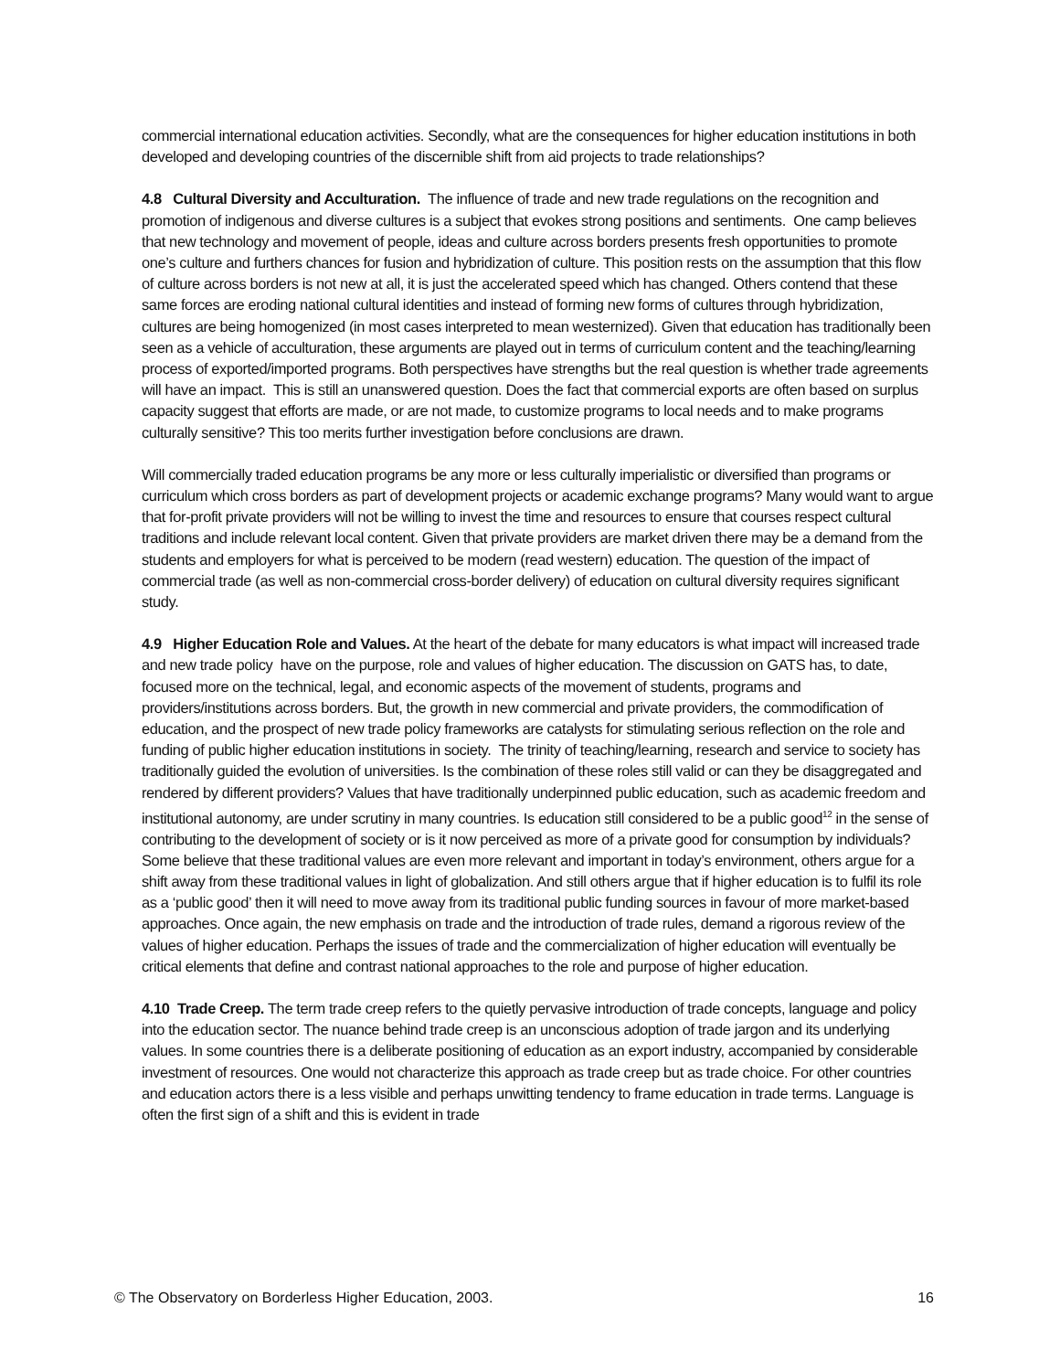commercial international education activities. Secondly, what are the consequences for higher education institutions in both developed and developing countries of the discernible shift from aid projects to trade relationships?
4.8 Cultural Diversity and Acculturation. The influence of trade and new trade regulations on the recognition and promotion of indigenous and diverse cultures is a subject that evokes strong positions and sentiments. One camp believes that new technology and movement of people, ideas and culture across borders presents fresh opportunities to promote one’s culture and furthers chances for fusion and hybridization of culture. This position rests on the assumption that this flow of culture across borders is not new at all, it is just the accelerated speed which has changed. Others contend that these same forces are eroding national cultural identities and instead of forming new forms of cultures through hybridization, cultures are being homogenized (in most cases interpreted to mean westernized). Given that education has traditionally been seen as a vehicle of acculturation, these arguments are played out in terms of curriculum content and the teaching/learning process of exported/imported programs. Both perspectives have strengths but the real question is whether trade agreements will have an impact. This is still an unanswered question. Does the fact that commercial exports are often based on surplus capacity suggest that efforts are made, or are not made, to customize programs to local needs and to make programs culturally sensitive? This too merits further investigation before conclusions are drawn.
Will commercially traded education programs be any more or less culturally imperialistic or diversified than programs or curriculum which cross borders as part of development projects or academic exchange programs? Many would want to argue that for-profit private providers will not be willing to invest the time and resources to ensure that courses respect cultural traditions and include relevant local content. Given that private providers are market driven there may be a demand from the students and employers for what is perceived to be modern (read western) education. The question of the impact of commercial trade (as well as non-commercial cross-border delivery) of education on cultural diversity requires significant study.
4.9 Higher Education Role and Values. At the heart of the debate for many educators is what impact will increased trade and new trade policy have on the purpose, role and values of higher education. The discussion on GATS has, to date, focused more on the technical, legal, and economic aspects of the movement of students, programs and providers/institutions across borders. But, the growth in new commercial and private providers, the commodification of education, and the prospect of new trade policy frameworks are catalysts for stimulating serious reflection on the role and funding of public higher education institutions in society. The trinity of teaching/learning, research and service to society has traditionally guided the evolution of universities. Is the combination of these roles still valid or can they be disaggregated and rendered by different providers? Values that have traditionally underpinned public education, such as academic freedom and institutional autonomy, are under scrutiny in many countries. Is education still considered to be a public good<sup>12</sup> in the sense of contributing to the development of society or is it now perceived as more of a private good for consumption by individuals? Some believe that these traditional values are even more relevant and important in today’s environment, others argue for a shift away from these traditional values in light of globalization. And still others argue that if higher education is to fulfil its role as a ‘public good’ then it will need to move away from its traditional public funding sources in favour of more market-based approaches. Once again, the new emphasis on trade and the introduction of trade rules, demand a rigorous review of the values of higher education. Perhaps the issues of trade and the commercialization of higher education will eventually be critical elements that define and contrast national approaches to the role and purpose of higher education.
4.10 Trade Creep. The term trade creep refers to the quietly pervasive introduction of trade concepts, language and policy into the education sector. The nuance behind trade creep is an unconscious adoption of trade jargon and its underlying values. In some countries there is a deliberate positioning of education as an export industry, accompanied by considerable investment of resources. One would not characterize this approach as trade creep but as trade choice. For other countries and education actors there is a less visible and perhaps unwitting tendency to frame education in trade terms. Language is often the first sign of a shift and this is evident in trade
© The Observatory on Borderless Higher Education, 2003. 16